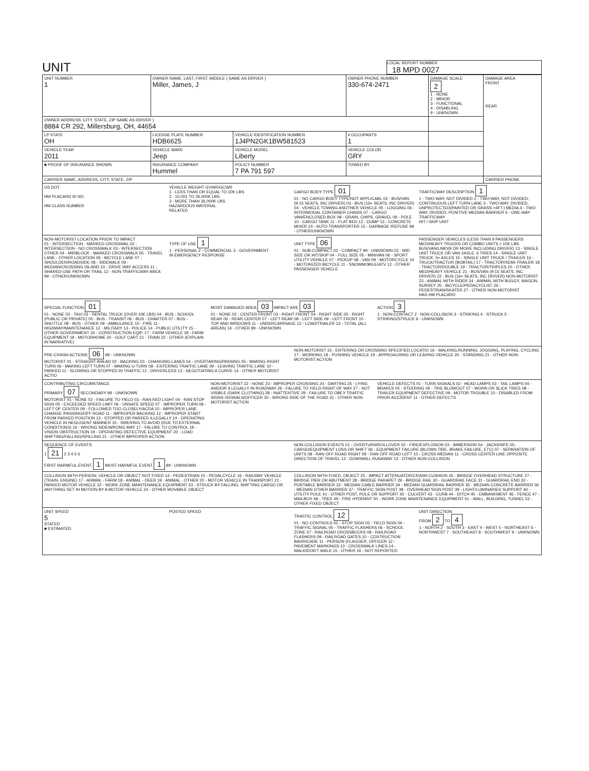UNIT
LOCAL REPORT NUMBER
18 MPD 0027
| UNIT NUMBER 1 | OWNER NAME: LAST, FIRST, MIDDLE ( SAME AS DRIVER ) Miller, James, J | | | OWNER PHONE NUMBER 330-674-2471 | DAMAGE SCALE 2 1 - NONE 2 - MINOR 3 - FUNCTIONAL 4 - DISABLING 9 - UNKNOWN | DAMAGE AREA FRONT REAR |
| OWNER ADDRESS: CITY, STATE, ZIP SAME AS DRIVER ) 8884 CR 292, Millersburg, OH, 44654 | | | | | | |
| LP STATE OH | LICENSE PLATE NUMBER HDB6625 | VEHICLE IDENTIFICATION NUMBER 1J4PN2GK1BW581523 | | # OCCUPANTS 1 | | |
| VEHICLE YEAR 2011 | VEHICLE MAKE Jeep | VEHICLE MODEL Liberty | | VEHICLE COLOR GRY | | |
| ■ PROOF OF INSURANCE SHOWN | INSURANCE COMPANY Hummel | POLICY NUMBER 7 PA 791 597 | TOWED BY | | | |
| CARRIER NAME, ADDRESS, CITY, STATE, ZIP | | | | | | CARRIER PHONE |
US DOT
HM PLACARD ID NO.
HM CLASS NUMBER
VEHICLE WEIGHT GVWR/GCWR
1 - LESS THAN OR EQUAL TO 10K LBS
2 - 10,001 TO 26,000K LBS
3 - MORE THAN 26,000K LBS.
HAZARDOUS MATERIAL
RELATED
CARGO BODY TYPE 01
01 - NO CARGO BODY TYPE/NOT APPLICABL 02 - BUS/VAN (9-15 SEATS, INC DRIVER) 03 - BUS (16+ SEATS, INC DRIVER) 04 - VEHICLE TOWING ANOTHER VEHICLE 05 - LOGGING 06 - INTERMODAL CONTAINER CHASIS 07 - CARGO VAN/ENCLOSED BOX 08 - GRAIN, CHIPS, GRAVEL 09 - POLE 10 - CARGO TANK 11 - FLAT BED 12 - DUMP 13 - CONCRETE MIXER 14 - AUTO TRANSPORTER 15 - GARBAGE /REFUSE 99 - OTHER/UNKNOWN
TRAFFICWAY DESCRIPTION 1
1 - TWO-WAY, NOT DIVIDED 2 - TWO-WAY, NOT DIVIDED, CONTINUOUS LEFT TURN LANE 3 - TWO-WAY, DIVIDED, UNPROTECTED(PAINTED OR GRASS >4FT.) MEDIA 4 - TWO-WAY, DIVIDED, POSITIVE MEDIAN BARRIER 5 - ONE-WAY TRAFFICWAY
HIT / SKIP UNIT
NON-MOTORIST LOCATION PRIOR TO IMPACT
01 - INTERSECTION - MARKED CROSSWAL 02 - INTERSECTION - NO CROSSWALK 03 - INTERSECTION OTHER 04 - MIDBLOCK - MARKED CROSSWALK 05 - TRAVEL LANE - OTHER LOCATION 06 - BICYCLE LANE 07 - SHOULDER/ROADSIDE 08 - SIDEWALK 09 - MEDIAN/CROSSING ISLAND 10 - DRIVE WAY ACCESS 11 - SHARED-USE PATH OR TRAIL 12 - NON-TRAFFICWAY AREA 99 - OTHER/UNKNOWN
TYPE OF USE 1
1 - PERSONAL 2 - COMMERCIAL 3 - GOVERNMENT
IN EMERGENCY RESPONSE
UNIT TYPE 06
01 - SUB-COMPACT 02 - COMPACT 99 - UNKNOWN 03 - MID SIZE OR HIT/SKIP 04 - FULL SIZE 05 - MINIVAN 06 - SPORT UTILITY VEHICLE 07 - PICKUP 08 - VAN 09 - MOTORCYCLE 10 - MOTORIZED BICYCLE 11 - SNOWMOBILE/ATV 12 - OTHER PASSENGER VEHICLE
PASSENGER VEHICLES (LESS THAN 9 PASSENGERS MED/HEAVY TRUCKS OR COMBO UNITS > 10K LBS BUS/VAN/LIMO(9 OR MORE INCLUDING DRIVER) 13 - SINGLE UNIT TRUCK OR VAN 2AXLE, 6 TIRES 14 - SINGLE UNIT TRUCK: 3+ AXLES 15 - SINGLE UNIT TRUCK / TRAILER 16 - TRUCK/TRACTOR (BOBTAIL) 17 - TRACTOR/SEMI-TRAILER 18 - TRACTOR/DOUBLE 19 - TRACTOR/TRIPLES 20 - OTHER MED/HEAVY VEHICLE 21 - BUS/VAN (9-15 SEATS, INC DRIVER) 22 - BUS (16+ SEATS, INC DRIVER) NON-MOTORIST 23 - ANIMAL WITH RIDER 24 - ANIMAL WITH BUGGY, WAGON, SURREY 25 - BICYCLE/PEDACYCLIST 26 - PEDESTRIAN/SKATER 27 - OTHER NON-MOTORIST
HAS HM PLACARD
SPECIAL FUNCTION 01
01 - NONE 02 - TAXI 03 - RENTAL TRUCK (OVER 10K LBS) 04 - BUS - SCHOOL (PUBLIC OR PRIVATE) 05 - BUS - TRANSIT 06 - BUS - CHARTER 07 - BUS - SHUTTLE 08 - BUS - OTHER 09 - AMBULANCE 10 - FIRE 11 - HIGHWAY/MAINTENANCE 12 - MILITARY 13 - POLICE 14 - PUBLIC UTILITY 15 - OTHER GOVERNMENT 16 - CONSTRUCTION EQIP. 17 - FARM VEHICLE 18 - FARM EQUIPMENT 19 - MOTORHOME 20 - GOLF CART 21 - TRAIN 22 - OTHER (EXPLAIN IN NARRATIVE)
MOST DAMAGED AREA 03 IMPACT ARE 03
01 - NONE 02 - CENTER FRONT 03 - RIGHT FRONT 04 - RIGHT SIDE 05 - RIGHT REAR 06 - REAR CENTER 07 - LEFT REAR 08 - LEFT SIDE 09 - LEFT FRONT 10 - TOP AND WINDOWS 11 - UNDERCARRIAGE 12 - LOAD/TRAILER 13 - TOTAL (ALL AREAS) 14 - OTHER 99 - UNKNOWN
ACTION 3
1 - NON-CONTACT 2 - NON-COLLISION 3 - STRIKING 4 - STRUCK 5 - STRIKING/STRUCK 9 - UNKNOWN
PRE-CRASH ACTIONS 06 99 - UNKNOWN
MOTORIST 01 - STRAIGHT AHEAD 02 - BACKING 03 - CHANGING LANES 04 - OVERTAKING/PASSING 05 - MAKING RIGHT TURN 06 - MAKING LEFT TURN 07 - MAKING U-TURN 08 - ENTERING TRAFFIC LANE 09 - LEAVING TRAFFIC LANE 10 - PARKED 11 - SLOWING OR STOPPED IN TRAFFIC 12 - DRIVERLESS 13 - NEGOTIATING A CURVE 14 - OTHER MOTORIST ACTIO
NON-MOTORIST 15 - ENTERING OR CROSSING SPECIFIED LOCATIO 16 - WALKING,RUNNING, JOGGING, PLAYING, CYCLING 17 - WORKING 18 - PUSHING VEHICLE 19 - APPROACHING OR LEAVING VEHICLE 20 - STANDING 21 - OTHER NON-MOTORIST ACTION
CONTRIBUTING CIRCUMSTANCE
PRIMARY 07 SECONDARY 99 - UNKNOWN
MOTORIST 01 - NONE 02 - FAILURE TO YIELD 03 - RAN RED LIGHT 04 - RAN STOP SIGN 05 - EXCEEDED SPEED LIMIT 06 - UNSAFE SPEED 07 - IMPROPER TURN 08 - LEFT OF CENTER 09 - FOLLOWED TOO CLOSELY/ACDA 10 - IMPROPER LANE CHANGE /PASSING/OFF ROAD 11 - IMPROPER BACKING 12 - IMPROPER START FROM PARKED POSITION 13 - STOPPED OR PARKED ILLEGALLY 14 - OPERATING VEHICLE IN NEGLIGENT MANNER 15 - SWERING TO AVOID (DUE TO EXTERNAL CONDITIONS) 16 - WRONG SIDE/WRONG WAY 17 - FALURE TO CONTROL 18 - VISION OBSTRUCTION 19 - OPERATING DEFECTIVE EQUIPMENT 20 - LOAD SHIFTING/FALLING/SPILLING 21 - OTHER IMPROPER ACTION
NON-MOTORIST 22 - NONE 23 - IMPROPER CROSSING 24 - DARTING 25 - LYING AND/OR ILLEGALLY IN ROADWAY 26 - FALURE TO YIELD RIGHT OF WAY 27 - NOT VISIBLE (DARK CLOTHING) 28 - INATTENTIVE 29 - FAILURE TO OBEY TRAFFIC SIGNS /SIGNALS/OFFICER 30 - WRONG SIDE OF THE ROAD 31 - OTHER NON-MOTORIST ACTION
VEHICLE DEFECTS 01 - TURN SIGNALS 02 - HEAD LAMPS 03 - TAIL LAMPS 04 - BRAKES 05 - STEERING 06 - TIRE BLOWOUT 07 - WORN OR SLICK TIRES 08 - TRAILER EQUIPMENT DEFECTIVE 09 - MOTOR TROUBLE 10 - DISABLED FROM PRIOR ACCIDENT 11 - OTHER DEFECTS
SEQUENCE OF EVENTS
1 21 2 3 4 5 6
FIRST HARMFUL EVENT 1 MOST HARMFUL EVENT 1 99 - UNKNOWN
NON-COLLISION EVENTS 01 - OVERTURN/ROLLOVER 02 - FIRE/EXPLOSION 03 - IMMERSION 04 - JACKKNIFE 05 - CARGO/EQUIPMENT LOSS OR SHIFT 06 - EQUIPMENT FAILURE (BLOWN TIRE, BRAKE FAILURE, ETC) 07 - SEPARATION OF UNITS 08 - RAN OFF ROAD RIGHT 09 - RAN OFF ROAD LEFT 10 - CROSS MEDIAN 11 - CROSS CENTER LINE OPPOSITE DIRECTION OF TRAVEL 12 - DOWNHILL RUNAWAY 13 - OTHER NON-COLLISION
COLLISION WITH PERSON, VEHICLE OR OBJECT NOT FIXED 14 - PEDESTRIAN 15 - PEDALCYCLE 16 - RAILWAY VEHICLE (TRAIN, ENGINE) 17 - ANIMAL - FARM 18 - ANIMAL - DEER 19 - ANIMAL - OTHER 20 - MOTOR VEHICLE IN TRANSPORT 21 - PARKED MOTOR VEHICLE 22 - WORK ZONE MAINTENANCE EQUIPMENT 23 - STRUCK BY FALLING, SHIFTING CARGO OR ANYTHING SET IN MOTION BY A MOTOR VEHICLE 24 - OTHER MOVABLE OBJECT
COLLISION WITH FIXED, OBJECT 25 - IMPACT ATTENUATOR/CRASH CUSHION 26 - BRIDGE OVERHEAD STRUCTURE 27 - BRIDGE PIER OR ABUTMENT 28 - BRIDGE PARAPET 29 - BRIDGE RAIL 30 - GUARDRAIL FACE 31 - GUARDRAIL END 32 - PORTABLE BARRIER 33 - MEDIAN CABLE BARRIER 34 - MEDIAN GUARDRAIL BARRIER 35 - MEDIAN CONCRETE BARRIER 36 - MEDIAN OTHER BARRIER 37 - TRAFFIC SIGN POST 38 - OVERHEAD SIGN POST 39 - LIGHT/LUMINARIES SUPPORT 40 - UTILITY POLE 41 - OTHER POST, POLE OR SUPPORT 42 - CULVERT 43 - CURB 44 - DITCH 45 - EMBANKMENT 46 - FENCE 47 - MAILBOX 48 - TREE 49 - FIRE HYDRANT 50 - WORK ZONE MAINTENANCE EQUIPMENT 51 - WALL, BUILDING, TUNNEL 52 - OTHER FIXED OBJECT
UNIT SPEED
5
STATED
■ ESTIMATED
POSTED SPEED TRAFFIC CONTROL 12
01 - NO CONTROLS 02 - STOP SIGN 03 - YIELD SIGN 04 - TRAFFIC SIGNAL 05 - TRAFFIC FLASHERS 06 - SCHOOL ZONE 07 - RAILROAD CROSSBUCKS 08 - RAILROAD FLASHERS 09 - RAILROAD GATES 10 - COSTRUCTION BARRICADE 11 - PERSON (FLAGGER, OFFICER 12 - PAVEMENT MARKINGS 13 - CROSSWALK LINES 14 - WALK/DON'T WALK 15 - OTHER 16 - NOT REPORTED
UNIT DIRECTION
FROM 2 TO 4
1 - NORTH 2 - SOUTH 3 - EAST 4 - WEST 5 - NORTHEAST 6 - NORTHWEST 7 - SOUTHEAST 8 - SOUTHWEST 9 - UNKNOWN